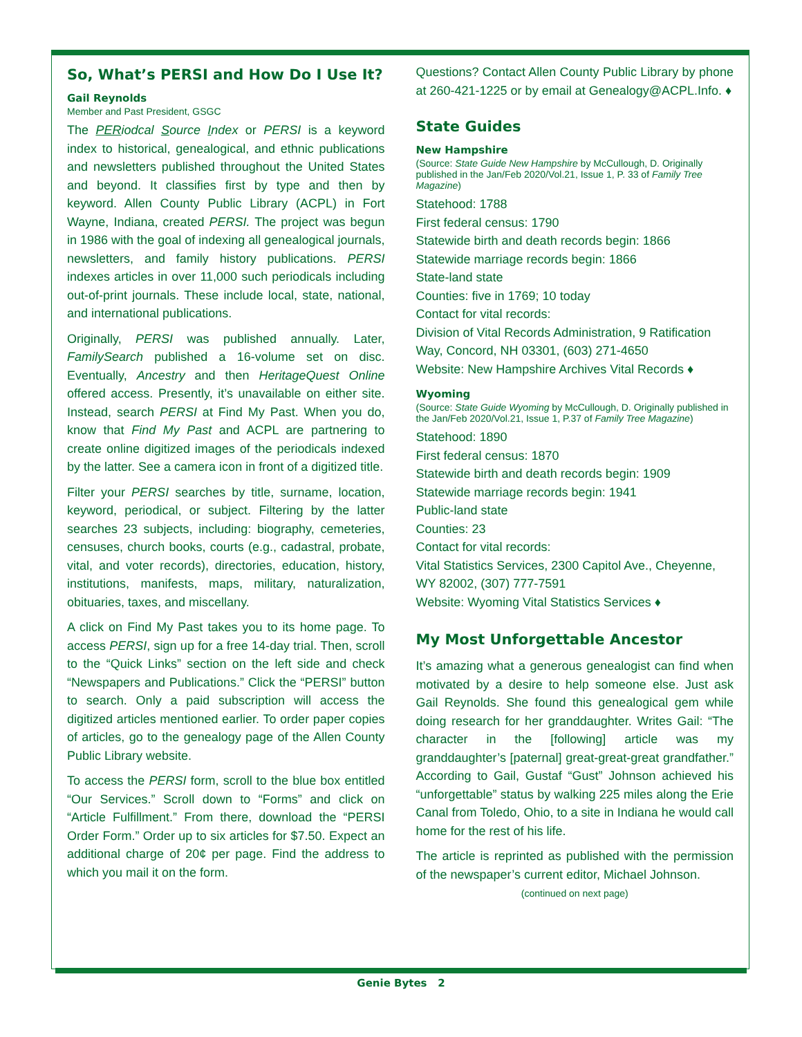So, What’s PERSI and How Do I Use It?
Gail Reynolds
Member and Past President, GSGC
The PERiodcal Source Index or PERSI is a keyword index to historical, genealogical, and ethnic publications and newsletters published throughout the United States and beyond. It classifies first by type and then by keyword. Allen County Public Library (ACPL) in Fort Wayne, Indiana, created PERSI. The project was begun in 1986 with the goal of indexing all genealogical journals, newsletters, and family history publications. PERSI indexes articles in over 11,000 such periodicals including out-of-print journals. These include local, state, national, and international publications.
Originally, PERSI was published annually. Later, FamilySearch published a 16-volume set on disc. Eventually, Ancestry and then HeritageQuest Online offered access. Presently, it’s unavailable on either site. Instead, search PERSI at Find My Past. When you do, know that Find My Past and ACPL are partnering to create online digitized images of the periodicals indexed by the latter. See a camera icon in front of a digitized title.
Filter your PERSI searches by title, surname, location, keyword, periodical, or subject. Filtering by the latter searches 23 subjects, including: biography, cemeteries, censuses, church books, courts (e.g., cadastral, probate, vital, and voter records), directories, education, history, institutions, manifests, maps, military, naturalization, obituaries, taxes, and miscellany.
A click on Find My Past takes you to its home page. To access PERSI, sign up for a free 14-day trial. Then, scroll to the “Quick Links” section on the left side and check “Newspapers and Publications.” Click the “PERSI” button to search. Only a paid subscription will access the digitized articles mentioned earlier. To order paper copies of articles, go to the genealogy page of the Allen County Public Library website.
To access the PERSI form, scroll to the blue box entitled “Our Services.” Scroll down to “Forms” and click on “Article Fulfillment.” From there, download the “PERSI Order Form.” Order up to six articles for $7.50. Expect an additional charge of 20¢ per page. Find the address to which you mail it on the form.
Questions? Contact Allen County Public Library by phone at 260-421-1225 or by email at Genealogy@ACPL.Info. ♦
State Guides
New Hampshire
(Source: State Guide New Hampshire by McCullough, D. Originally published in the Jan/Feb 2020/Vol.21, Issue 1, P. 33 of Family Tree Magazine)
Statehood: 1788
First federal census: 1790
Statewide birth and death records begin: 1866
Statewide marriage records begin: 1866
State-land state
Counties: five in 1769; 10 today
Contact for vital records:
Division of Vital Records Administration, 9 Ratification Way, Concord, NH 03301, (603) 271-4650
Website: New Hampshire Archives Vital Records ♦
Wyoming
(Source: State Guide Wyoming by McCullough, D. Originally published in the Jan/Feb 2020/Vol.21, Issue 1, P.37 of Family Tree Magazine)
Statehood: 1890
First federal census: 1870
Statewide birth and death records begin: 1909
Statewide marriage records begin: 1941
Public-land state
Counties: 23
Contact for vital records:
Vital Statistics Services, 2300 Capitol Ave., Cheyenne, WY 82002, (307) 777-7591
Website: Wyoming Vital Statistics Services ♦
My Most Unforgettable Ancestor
It’s amazing what a generous genealogist can find when motivated by a desire to help someone else. Just ask Gail Reynolds. She found this genealogical gem while doing research for her granddaughter. Writes Gail: “The character in the [following] article was my granddaughter’s [paternal] great-great-great grandfather.” According to Gail, Gustaf “Gust” Johnson achieved his “unforgettable” status by walking 225 miles along the Erie Canal from Toledo, Ohio, to a site in Indiana he would call home for the rest of his life.
The article is reprinted as published with the permission of the newspaper’s current editor, Michael Johnson.
(continued on next page)
Genie Bytes 2